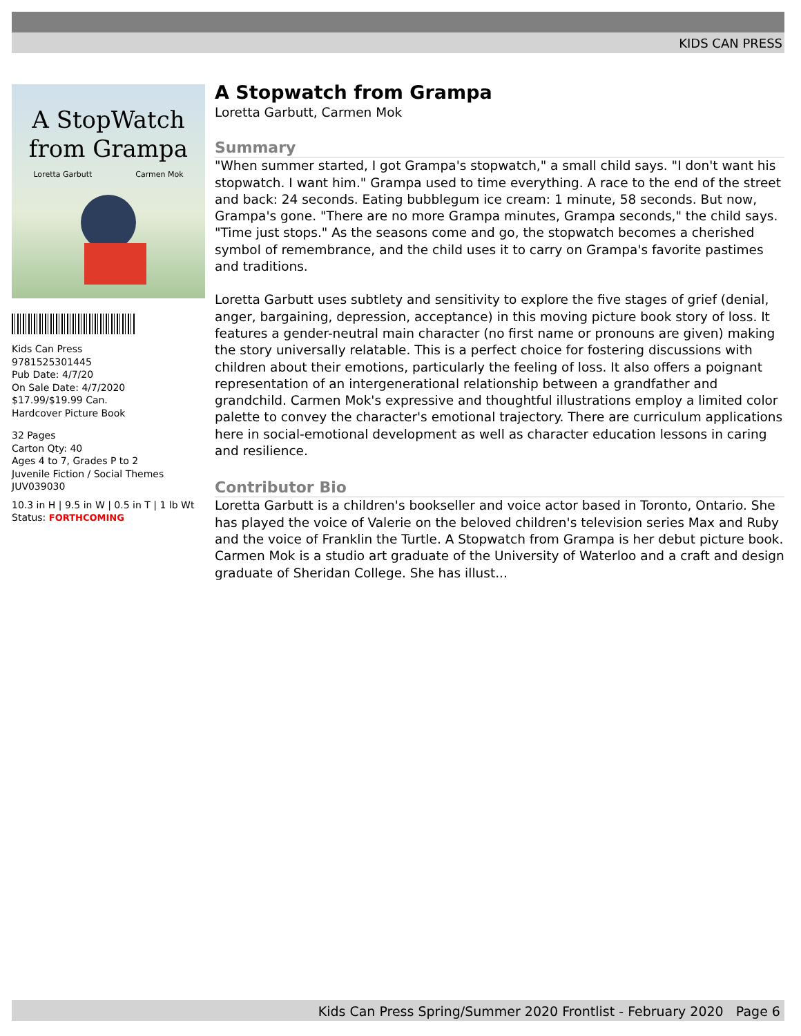KIDS CAN PRESS
A StopWatch
from Grampa
Loretta Garbutt Carmen Mok
Kids Can Press
9781525301445
Pub Date: 4/7/20
On Sale Date: 4/7/2020
$17.99/$19.99 Can.
Hardcover Picture Book
32 Pages
Carton Qty: 40
Ages 4 to 7, Grades P to 2
Juvenile Fiction / Social Themes
JUV039030
10.3 in H | 9.5 in W | 0.5 in T | 1 lb Wt
Status: FORTHCOMING
A Stopwatch from Grampa
Loretta Garbutt, Carmen Mok
Summary
"When summer started, I got Grampa's stopwatch," a small child says. "I don't want his stopwatch. I want him." Grampa used to time everything. A race to the end of the street and back: 24 seconds. Eating bubblegum ice cream: 1 minute, 58 seconds. But now, Grampa's gone. "There are no more Grampa minutes, Grampa seconds," the child says. "Time just stops." As the seasons come and go, the stopwatch becomes a cherished symbol of remembrance, and the child uses it to carry on Grampa's favorite pastimes and traditions.
Loretta Garbutt uses subtlety and sensitivity to explore the five stages of grief (denial, anger, bargaining, depression, acceptance) in this moving picture book story of loss. It features a gender-neutral main character (no first name or pronouns are given) making the story universally relatable. This is a perfect choice for fostering discussions with children about their emotions, particularly the feeling of loss. It also offers a poignant representation of an intergenerational relationship between a grandfather and grandchild. Carmen Mok's expressive and thoughtful illustrations employ a limited color palette to convey the character's emotional trajectory. There are curriculum applications here in social-emotional development as well as character education lessons in caring and resilience.
Contributor Bio
Loretta Garbutt is a children's bookseller and voice actor based in Toronto, Ontario. She has played the voice of Valerie on the beloved children's television series Max and Ruby and the voice of Franklin the Turtle. A Stopwatch from Grampa is her debut picture book.
Carmen Mok is a studio art graduate of the University of Waterloo and a craft and design graduate of Sheridan College. She has illust...
Kids Can Press Spring/Summer 2020 Frontlist - February 2020 Page 6